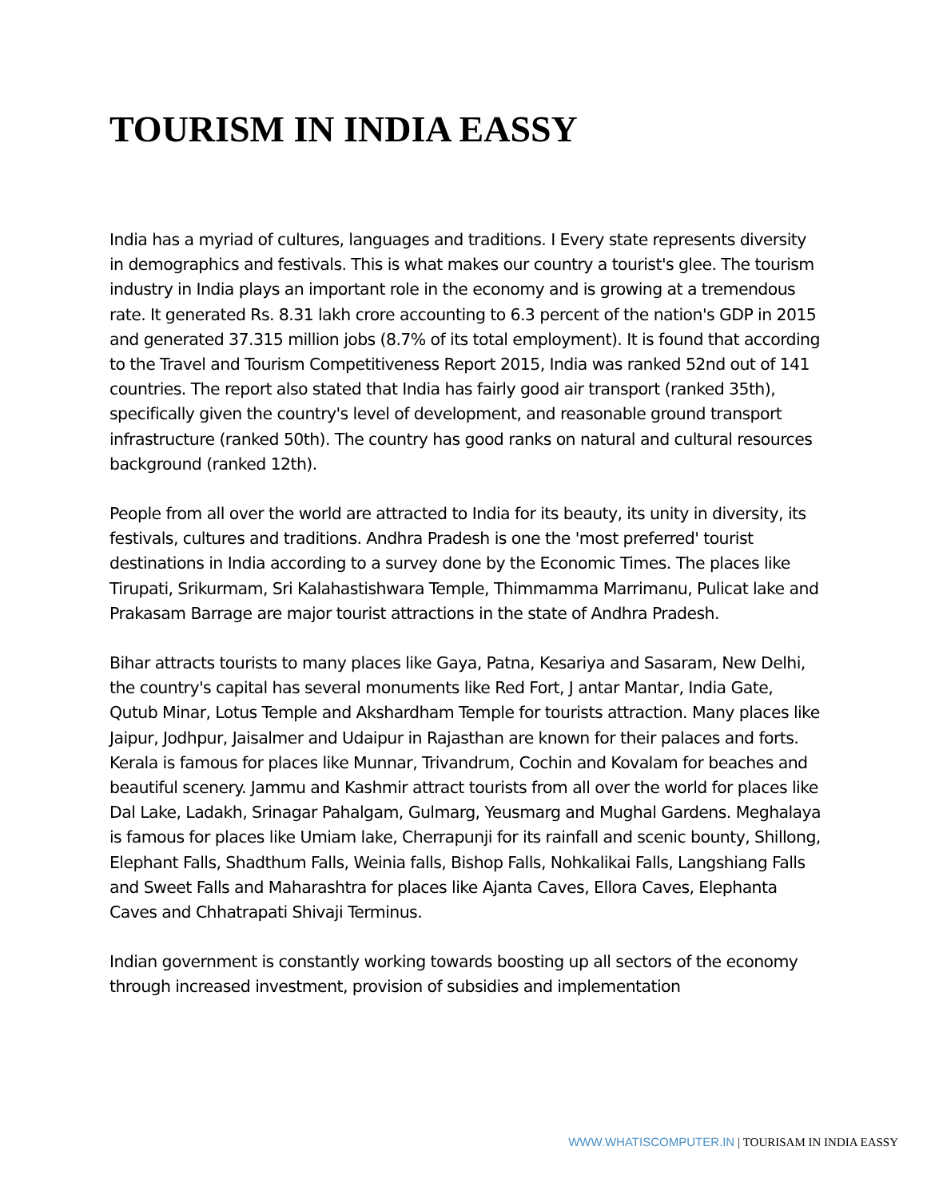TOURISM IN INDIA EASSY
India has a myriad of cultures, languages and traditions. I Every state represents diversity in demographics and festivals. This is what makes our country a tourist's glee. The tourism industry in India plays an important role in the economy and is growing at a tremendous rate. It generated Rs. 8.31 lakh crore accounting to 6.3 percent of the nation's GDP in 2015 and generated 37.315 million jobs (8.7% of its total employment). It is found that according to the Travel and Tourism Competitiveness Report 2015, India was ranked 52nd out of 141 countries. The report also stated that India has fairly good air transport (ranked 35th), specifically given the country's level of development, and reasonable ground transport infrastructure (ranked 50th). The country has good ranks on natural and cultural resources background (ranked 12th).
People from all over the world are attracted to India for its beauty, its unity in diversity, its festivals, cultures and traditions. Andhra Pradesh is one the 'most preferred' tourist destinations in India according to a survey done by the Economic Times. The places like Tirupati, Srikurmam, Sri Kalahastishwara Temple, Thimmamma Marrimanu, Pulicat lake and Prakasam Barrage are major tourist attractions in the state of Andhra Pradesh.
Bihar attracts tourists to many places like Gaya, Patna, Kesariya and Sasaram, New Delhi, the country's capital has several monuments like Red Fort, J antar Mantar, India Gate, Qutub Minar, Lotus Temple and Akshardham Temple for tourists attraction. Many places like Jaipur, Jodhpur, Jaisalmer and Udaipur in Rajasthan are known for their palaces and forts. Kerala is famous for places like Munnar, Trivandrum, Cochin and Kovalam for beaches and beautiful scenery. Jammu and Kashmir attract tourists from all over the world for places like Dal Lake, Ladakh, Srinagar Pahalgam, Gulmarg, Yeusmarg and Mughal Gardens. Meghalaya is famous for places like Umiam lake, Cherrapunji for its rainfall and scenic bounty, Shillong, Elephant Falls, Shadthum Falls, Weinia falls, Bishop Falls, Nohkalikai Falls, Langshiang Falls and Sweet Falls and Maharashtra for places like Ajanta Caves, Ellora Caves, Elephanta Caves and Chhatrapati Shivaji Terminus.
Indian government is constantly working towards boosting up all sectors of the economy through increased investment, provision of subsidies and implementation
WWW.WHATISCOMPUTER.IN | TOURISAM IN INDIA EASSY